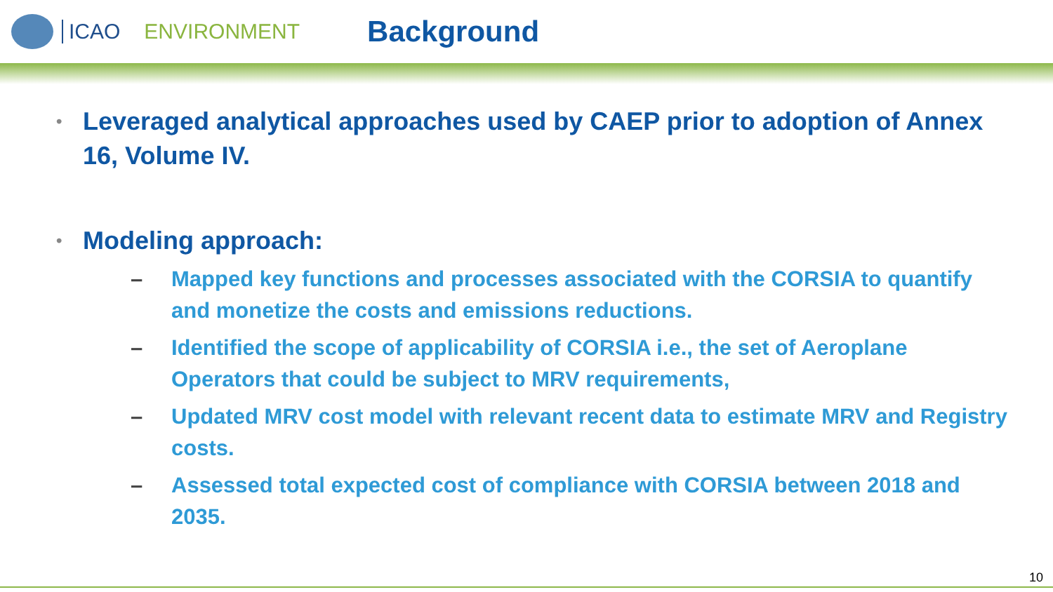ICAO ENVIRONMENT
Background
• Leveraged analytical approaches used by CAEP prior to adoption of Annex 16, Volume IV.
• Modeling approach:
– Mapped key functions and processes associated with the CORSIA to quantify and monetize the costs and emissions reductions.
– Identified the scope of applicability of CORSIA i.e., the set of Aeroplane Operators that could be subject to MRV requirements,
– Updated MRV cost model with relevant recent data to estimate MRV and Registry costs.
– Assessed total expected cost of compliance with CORSIA between 2018 and 2035.
10